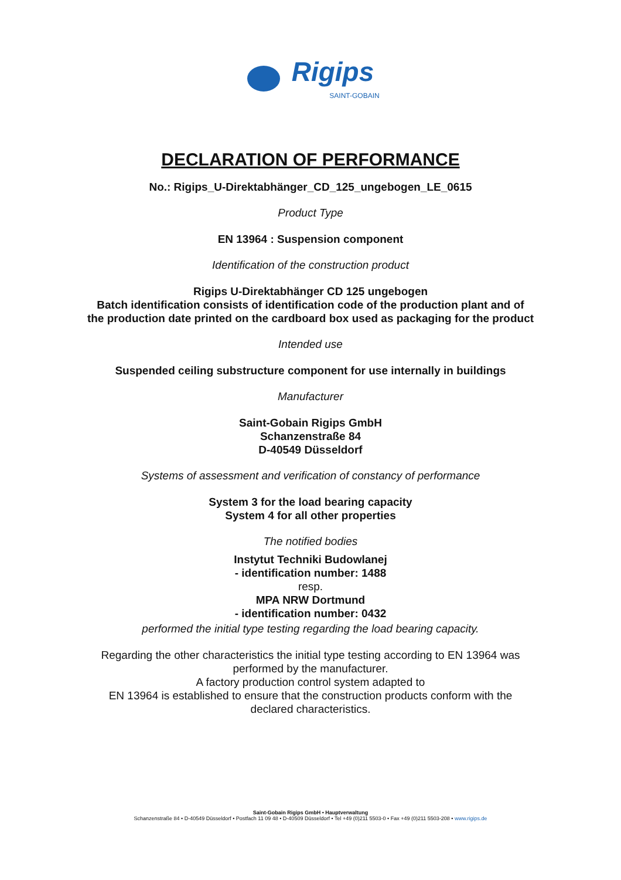Rigips
SAINT-GOBAIN
DECLARATION OF PERFORMANCE
No.: Rigips_U-Direktabhänger_CD_125_ungebogen_LE_0615
Product Type
EN 13964 : Suspension component
Identification of the construction product
Rigips U-Direktabhänger CD 125 ungebogen
Batch identification consists of identification code of the production plant and of
the production date printed on the cardboard box used as packaging for the product
Intended use
Suspended ceiling substructure component for use internally in buildings
Manufacturer
Saint-Gobain Rigips GmbH
Schanzenstraße 84
D-40549 Düsseldorf
Systems of assessment and verification of constancy of performance
System 3 for the load bearing capacity
System 4 for all other properties
The notified bodies
Instytut Techniki Budowlanej
- identification number: 1488
resp.
MPA NRW Dortmund
- identification number: 0432
performed the initial type testing regarding the load bearing capacity.
Regarding the other characteristics the initial type testing according to EN 13964 was
performed by the manufacturer.
A factory production control system adapted to
EN 13964 is established to ensure that the construction products conform with the
declared characteristics.
Saint-Gobain Rigips GmbH • Hauptverwaltung
Schanzenstraße 84 • D-40549 Düsseldorf • Postfach 11 09 48 • D-40509 Düsseldorf • Tel +49 (0)211 5503-0 • Fax +49 (0)211 5503-208 • www.rigips.de